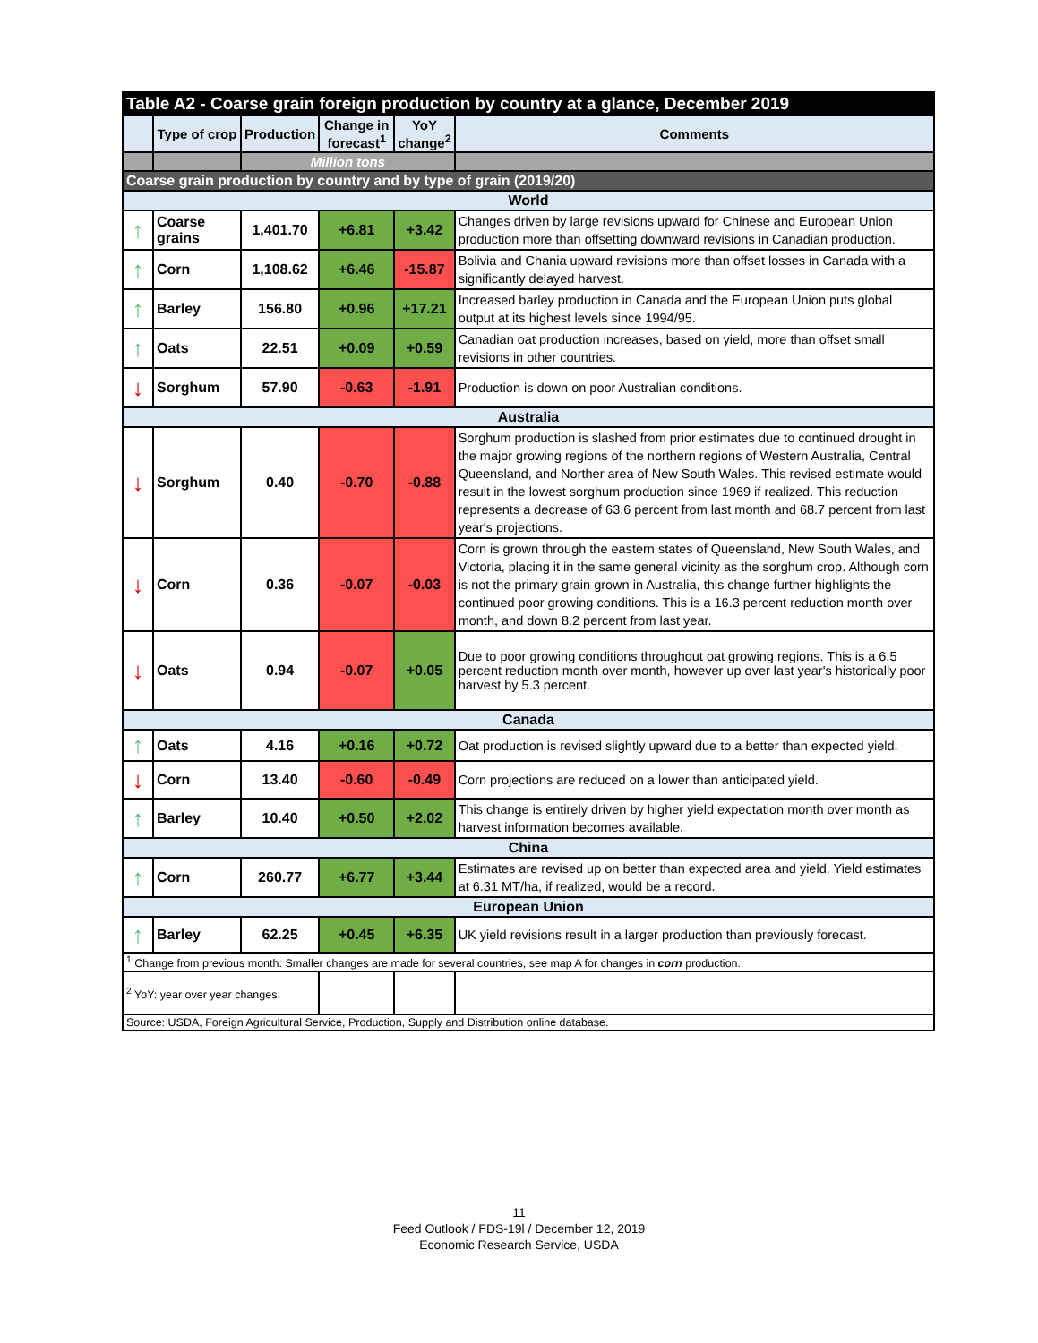| Table A2 - Coarse grain foreign production by country at a glance, December 2019 | | | | | |
| --- | --- | --- | --- | --- | --- |
| | Type of crop | Production | Change in forecast<sup>1</sup> | YoY change<sup>2</sup> | Comments |
| | | Million tons | | | |
| Coarse grain production by country and by type of grain (2019/20) | | | | | |
| World | | | | | |
| ↑ | Coarse grains | 1,401.70 | +6.81 | +3.42 | Changes driven by large revisions upward for Chinese and European Union production more than offsetting downward revisions in Canadian production. |
| ↑ | Corn | 1,108.62 | +6.46 | -15.87 | Bolivia and Chania upward revisions more than offset losses in Canada with a significantly delayed harvest. |
| ↑ | Barley | 156.80 | +0.96 | +17.21 | Increased barley production in Canada and the European Union puts global output at its highest levels since 1994/95. |
| ↑ | Oats | 22.51 | +0.09 | +0.59 | Canadian oat production increases, based on yield, more than offset small revisions in other countries. |
| ↓ | Sorghum | 57.90 | -0.63 | -1.91 | Production is down on poor Australian conditions. |
| Australia | | | | | |
| ↓ | Sorghum | 0.40 | -0.70 | -0.88 | Sorghum production is slashed from prior estimates due to continued drought in the major growing regions of the northern regions of Western Australia, Central Queensland, and Norther area of New South Wales. This revised estimate would result in the lowest sorghum production since 1969 if realized. This reduction represents a decrease of 63.6 percent from last month and 68.7 percent from last year's projections. |
| ↓ | Corn | 0.36 | -0.07 | -0.03 | Corn is grown through the eastern states of Queensland, New South Wales, and Victoria, placing it in the same general vicinity as the sorghum crop. Although corn is not the primary grain grown in Australia, this change further highlights the continued poor growing conditions. This is a 16.3 percent reduction month over month, and down 8.2 percent from last year. |
| ↓ | Oats | 0.94 | -0.07 | +0.05 | Due to poor growing conditions throughout oat growing regions. This is a 6.5 percent reduction month over month, however up over last year's historically poor harvest by 5.3 percent. |
| Canada | | | | | |
| ↑ | Oats | 4.16 | +0.16 | +0.72 | Oat production is revised slightly upward due to a better than expected yield. |
| ↓ | Corn | 13.40 | -0.60 | -0.49 | Corn projections are reduced on a lower than anticipated yield. |
| ↑ | Barley | 10.40 | +0.50 | +2.02 | This change is entirely driven by higher yield expectation month over month as harvest information becomes available. |
| China | | | | | |
| ↑ | Corn | 260.77 | +6.77 | +3.44 | Estimates are revised up on better than expected area and yield. Yield estimates at 6.31 MT/ha, if realized, would be a record. |
| European Union | | | | | |
| ↑ | Barley | 62.25 | +0.45 | +6.35 | UK yield revisions result in a larger production than previously forecast. |
| <sup>1</sup> Change from previous month. Smaller changes are made for several countries, see map A for changes in corn production. | | | | | |
| <sup>2</sup> YoY: year over year changes. | | | | | |
| Source: USDA, Foreign Agricultural Service, Production, Supply and Distribution online database. | | | | | |
11
Feed Outlook / FDS-19l / December 12, 2019
Economic Research Service, USDA